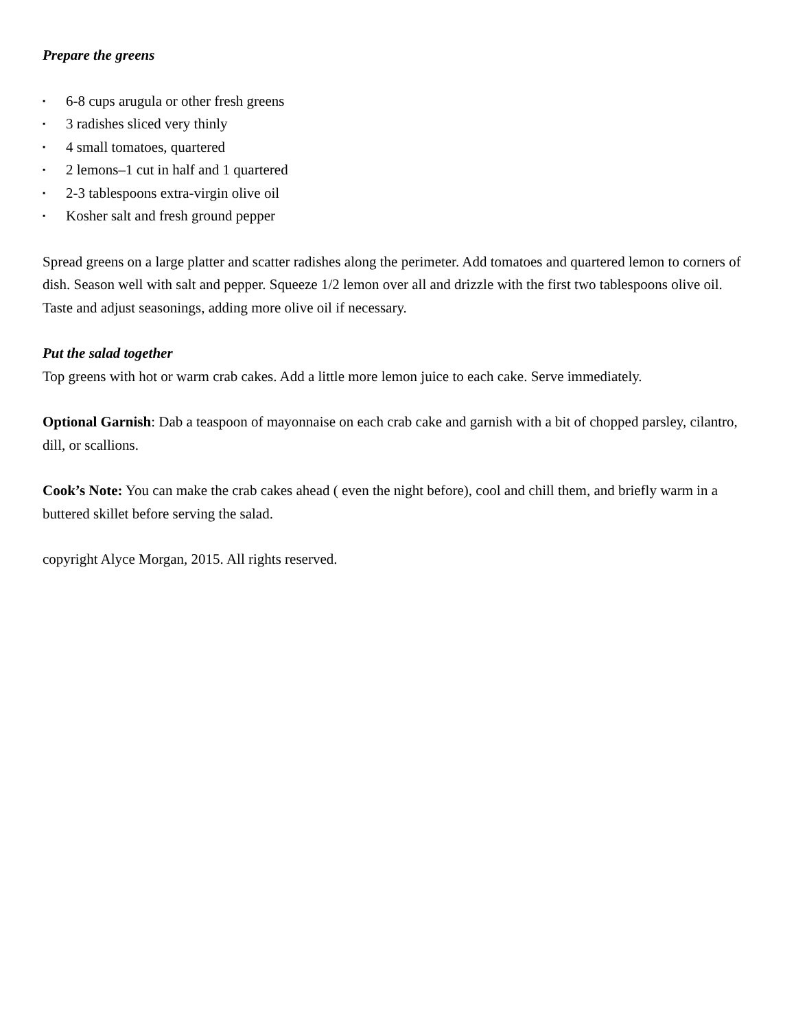Prepare the greens
▪ 6-8 cups arugula or other fresh greens
▪ 3 radishes sliced very thinly
▪ 4 small tomatoes, quartered
▪ 2 lemons–1 cut in half and 1 quartered
▪ 2-3 tablespoons extra-virgin olive oil
▪ Kosher salt and fresh ground pepper
Spread greens on a large platter and scatter radishes along the perimeter. Add tomatoes and quartered lemon to corners of dish. Season well with salt and pepper. Squeeze 1/2 lemon over all and drizzle with the first two tablespoons olive oil. Taste and adjust seasonings, adding more olive oil if necessary.
Put the salad together
Top greens with hot or warm crab cakes. Add a little more lemon juice to each cake. Serve immediately.
Optional Garnish: Dab a teaspoon of mayonnaise on each crab cake and garnish with a bit of chopped parsley, cilantro, dill, or scallions.
Cook’s Note: You can make the crab cakes ahead ( even the night before), cool and chill them, and briefly warm in a buttered skillet before serving the salad.
copyright Alyce Morgan, 2015. All rights reserved.